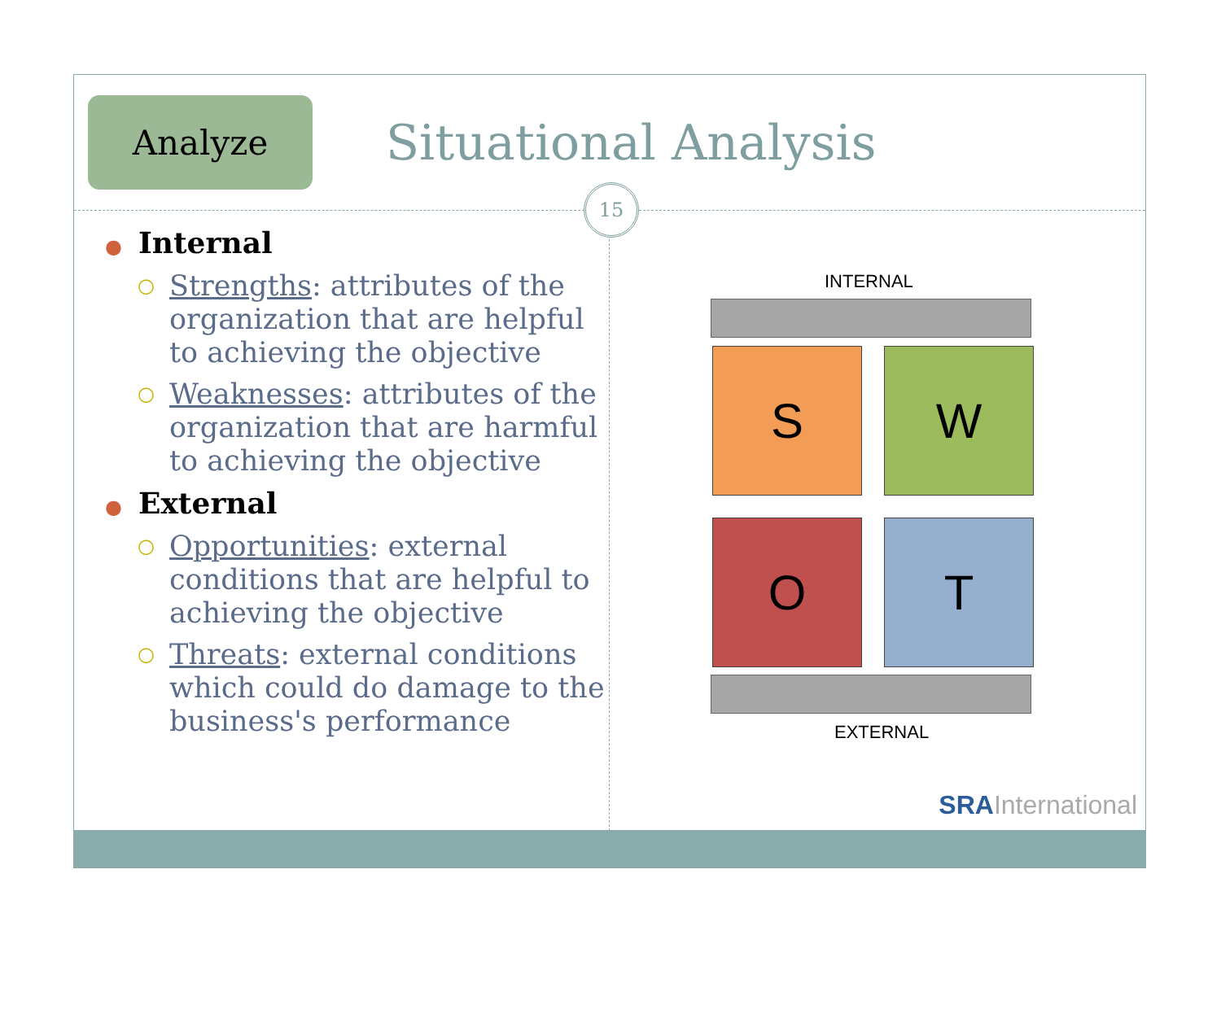Analyze
Situational Analysis
15
● Internal
○
Strengths: attributes of the organization that are helpful to achieving the objective
○
Weaknesses: attributes of the organization that are harmful to achieving the objective
● External
○
Opportunities: external conditions that are helpful to achieving the objective
○
Threats: external conditions which could do damage to the business's performance
INTERNAL
S W
O T
EXTERNAL
SRAInternational